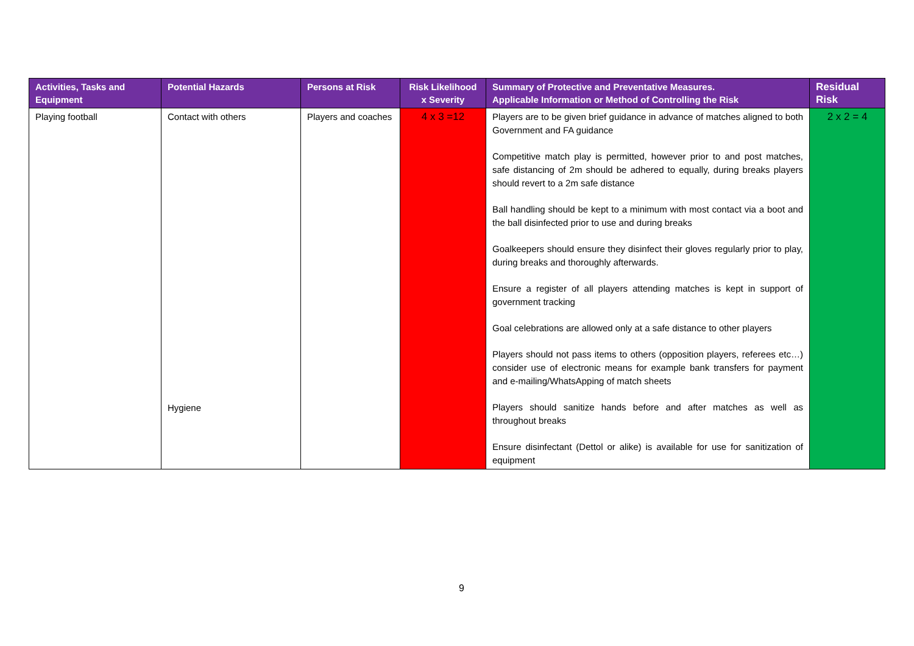| Activities, Tasks and Equipment | Potential Hazards | Persons at Risk | Risk Likelihood x Severity | Summary of Protective and Preventative Measures. Applicable Information or Method of Controlling the Risk | Residual Risk |
| --- | --- | --- | --- | --- | --- |
| Playing football | Contact with others Hygiene | Players and coaches | 4 x 3 =12 | Players are to be given brief guidance in advance of matches aligned to both Government and FA guidance Competitive match play is permitted, however prior to and post matches, safe distancing of 2m should be adhered to equally, during breaks players should revert to a 2m safe distance Ball handling should be kept to a minimum with most contact via a boot and the ball disinfected prior to use and during breaks Goalkeepers should ensure they disinfect their gloves regularly prior to play, during breaks and thoroughly afterwards. Ensure a register of all players attending matches is kept in support of government tracking Goal celebrations are allowed only at a safe distance to other players Players should not pass items to others (opposition players, referees etc…) consider use of electronic means for example bank transfers for payment and e-mailing/WhatsApping of match sheets Players should sanitize hands before and after matches as well as throughout breaks Ensure disinfectant (Dettol or alike) is available for use for sanitization of equipment | 2 x 2 = 4 |
9